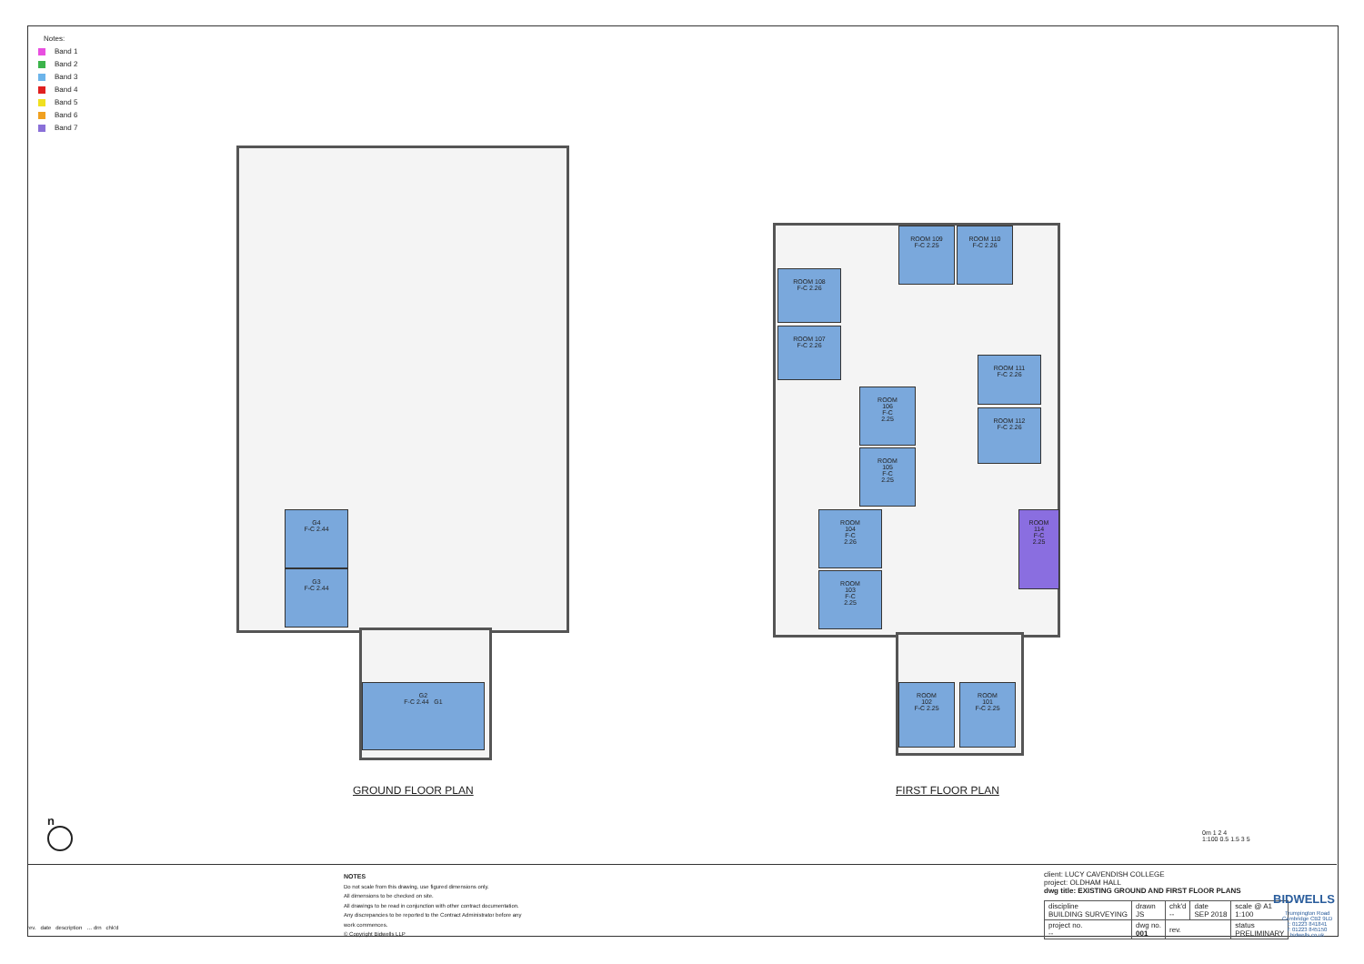Notes:
Band 1
Band 2
Band 3
Band 4
Band 5
Band 6
Band 7
G4
F-C 2.44
G3
F-C 2.44
G2
F-C 2.44 G1
GROUND FLOOR PLAN
ROOM 109
F-C 2.25
ROOM 110
F-C 2.26
ROOM 108
F-C 2.26
ROOM 107
F-C 2.26
ROOM 111
F-C 2.26
ROOM 112
F-C 2.26
ROOM
106
F-C
2.25
ROOM
105
F-C
2.25
ROOM
104
F-C
2.26
ROOM
103
F-C
2.25
ROOM
114
F-C
2.25
ROOM
102
F-C 2.25
ROOM
101
F-C 2.25
FIRST FLOOR PLAN
n
0m 1 2 4
1:100 0.5 1.5 3 5
rev. date description … drn chk'd
NOTES
Do not scale from this drawing, use figured dimensions only.
All dimensions to be checked on site.
All drawings to be read in conjunction with other contract documentation.
Any discrepancies to be reported to the Contract Administrator before any
work commences.
© Copyright Bidwells LLP
client: LUCY CAVENDISH COLLEGE
project: OLDHAM HALL
dwg title: EXISTING GROUND AND FIRST FLOOR PLANS
| discipline BUILDING SURVEYING | drawn JS | chk'd -- | date SEP 2018 | scale @ A1 1:100 |
| project no. -- | dwg no. 001 | rev. | | status PRELIMINARY |
BIDWELLS
Trumpington Road
Cambridge CB2 9LD
t: 01223 841841
f: 01223 845150
bidwells.co.uk